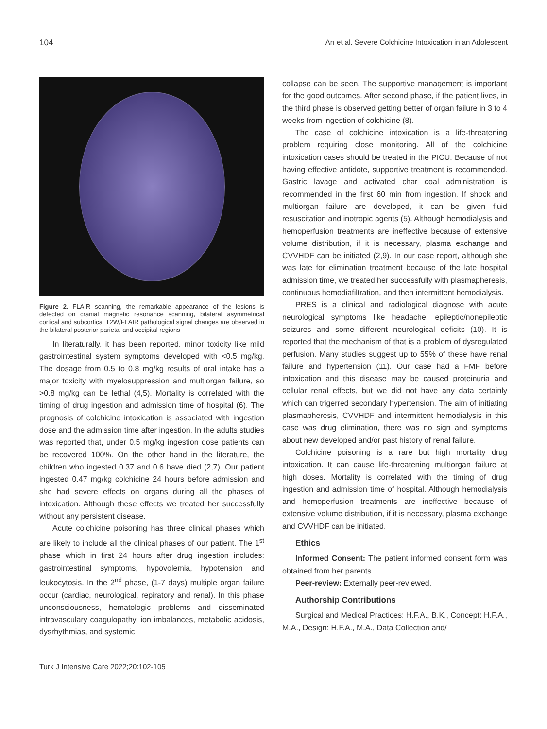104 Arı et al. Severe Colchicine Intoxication in an Adolescent
Figure 2. FLAIR scanning, the remarkable appearance of the lesions is detected on cranial magnetic resonance scanning, bilateral asymmetrical cortical and subcortical T2W/FLAIR pathological signal changes are observed in the bilateral posterior parietal and occipital regions
In literaturally, it has been reported, minor toxicity like mild gastrointestinal system symptoms developed with <0.5 mg/kg. The dosage from 0.5 to 0.8 mg/kg results of oral intake has a major toxicity with myelosuppression and multiorgan failure, so >0.8 mg/kg can be lethal (4,5). Mortality is correlated with the timing of drug ingestion and admission time of hospital (6). The prognosis of colchicine intoxication is associated with ingestion dose and the admission time after ingestion. In the adults studies was reported that, under 0.5 mg/kg ingestion dose patients can be recovered 100%. On the other hand in the literature, the children who ingested 0.37 and 0.6 have died (2,7). Our patient ingested 0.47 mg/kg colchicine 24 hours before admission and she had severe effects on organs during all the phases of intoxication. Although these effects we treated her successfully without any persistent disease.
Acute colchicine poisoning has three clinical phases which are likely to include all the clinical phases of our patient. The 1<sup>st</sup> phase which in first 24 hours after drug ingestion includes: gastrointestinal symptoms, hypovolemia, hypotension and leukocytosis. In the 2<sup>nd</sup> phase, (1-7 days) multiple organ failure occur (cardiac, neurological, repiratory and renal). In this phase unconsciousness, hematologic problems and disseminated intravasculary coagulopathy, ion imbalances, metabolic acidosis, dysrhythmias, and systemic
collapse can be seen. The supportive management is important for the good outcomes. After second phase, if the patient lives, in the third phase is observed getting better of organ failure in 3 to 4 weeks from ingestion of colchicine (8).
The case of colchicine intoxication is a life-threatening problem requiring close monitoring. All of the colchicine intoxication cases should be treated in the PICU. Because of not having effective antidote, supportive treatment is recommended. Gastric lavage and activated char coal administration is recommended in the first 60 min from ingestion. If shock and multiorgan failure are developed, it can be given fluid resuscitation and inotropic agents (5). Although hemodialysis and hemoperfusion treatments are ineffective because of extensive volume distribution, if it is necessary, plasma exchange and CVVHDF can be initiated (2,9). In our case report, although she was late for elimination treatment because of the late hospital admission time, we treated her successfully with plasmapheresis, continuous hemodiafiltration, and then intermittent hemodialysis.
PRES is a clinical and radiological diagnose with acute neurological symptoms like headache, epileptic/nonepileptic seizures and some different neurological deficits (10). It is reported that the mechanism of that is a problem of dysregulated perfusion. Many studies suggest up to 55% of these have renal failure and hypertension (11). Our case had a FMF before intoxication and this disease may be caused proteinuria and cellular renal effects, but we did not have any data certainly which can trigerred secondary hypertension. The aim of initiating plasmapheresis, CVVHDF and intermittent hemodialysis in this case was drug elimination, there was no sign and symptoms about new developed and/or past history of renal failure.
Colchicine poisoning is a rare but high mortality drug intoxication. It can cause life-threatening multiorgan failure at high doses. Mortality is correlated with the timing of drug ingestion and admission time of hospital. Although hemodialysis and hemoperfusion treatments are ineffective because of extensive volume distribution, if it is necessary, plasma exchange and CVVHDF can be initiated.
Ethics
Informed Consent: The patient informed consent form was obtained from her parents.
Peer-review: Externally peer-reviewed.
Authorship Contributions
Surgical and Medical Practices: H.F.A., B.K., Concept: H.F.A., M.A., Design: H.F.A., M.A., Data Collection and/
Turk J Intensive Care 2022;20:102-105